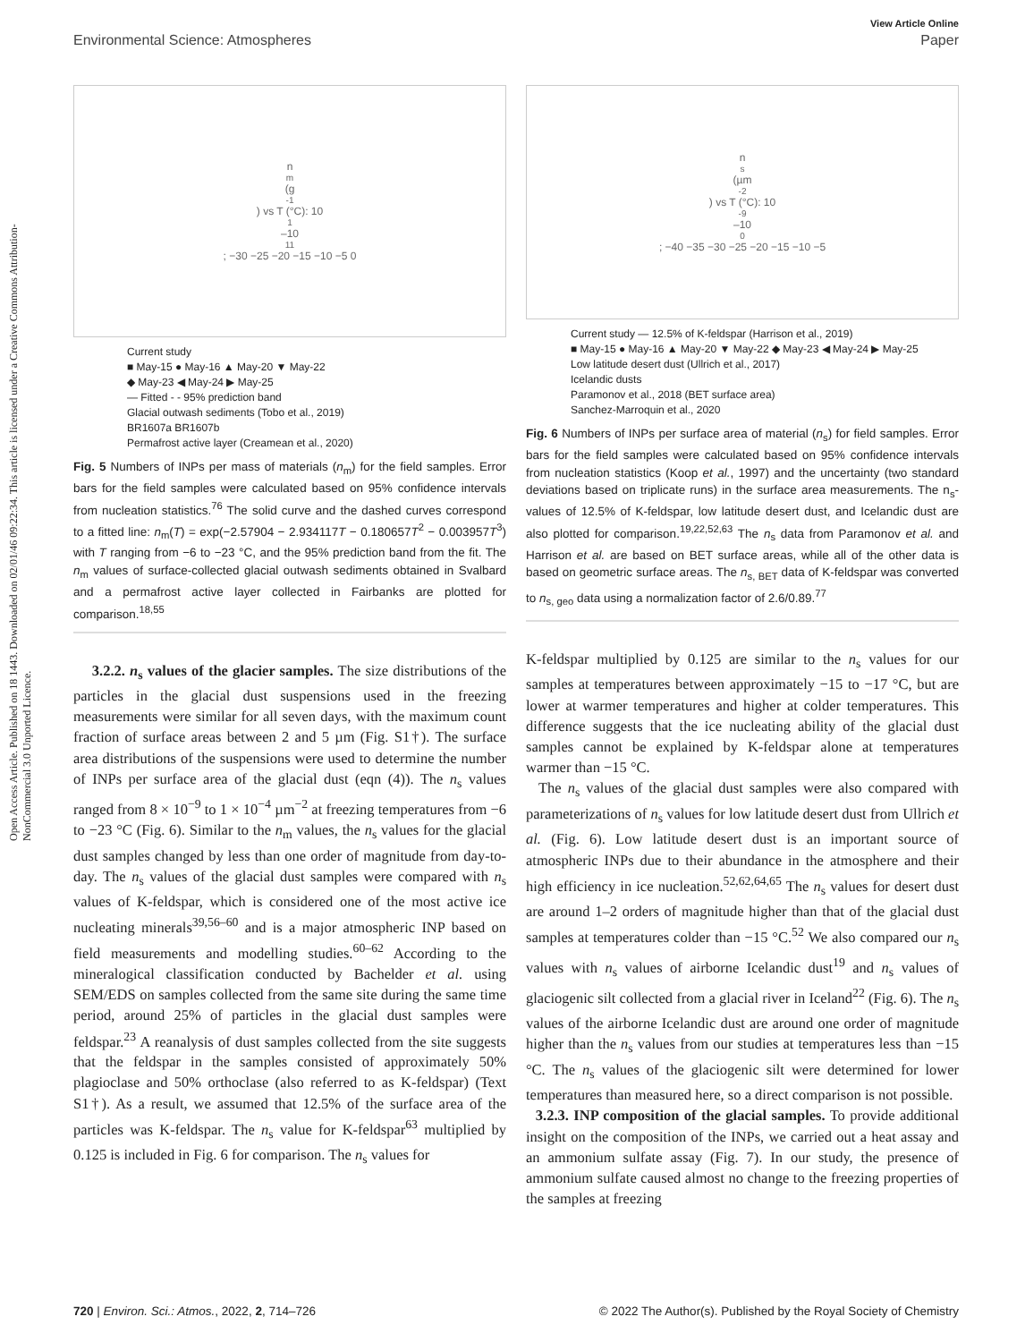View Article Online
Environmental Science: Atmospheres Paper
Open Access Article. Published on 18 1443. Downloaded on 02/01/46 09:22:34. This article is licensed under a Creative Commons Attribution-NonCommercial 3.0 Unported Licence.
n<sub>m</sub> (g<sup>-1</sup>) vs T (°C): 10<sup>1</sup>–10<sup>11</sup>; −30 −25 −20 −15 −10 −5 0
Current study
■ May-15 ● May-16 ▲ May-20 ▼ May-22
◆ May-23 ◀ May-24 ▶ May-25
— Fitted - - 95% prediction band
Glacial outwash sediments (Tobo et al., 2019)
BR1607a BR1607b
Permafrost active layer (Creamean et al., 2020)
Fig. 5 Numbers of INPs per mass of materials (n<sub>m</sub>) for the field samples. Error bars for the field samples were calculated based on 95% confidence intervals from nucleation statistics.<sup>76</sup> The solid curve and the dashed curves correspond to a fitted line: n<sub>m</sub>(T) = exp(−2.57904 − 2.934117T − 0.180657T<sup>2</sup> − 0.003957T<sup>3</sup>) with T ranging from −6 to −23 °C, and the 95% prediction band from the fit. The n<sub>m</sub> values of surface-collected glacial outwash sediments obtained in Svalbard and a permafrost active layer collected in Fairbanks are plotted for comparison.<sup>18,55</sup>
3.2.2. n<sub>s</sub> values of the glacier samples. The size distributions of the particles in the glacial dust suspensions used in the freezing measurements were similar for all seven days, with the maximum count fraction of surface areas between 2 and 5 µm (Fig. S1†). The surface area distributions of the suspensions were used to determine the number of INPs per surface area of the glacial dust (eqn (4)). The n<sub>s</sub> values ranged from 8 × 10<sup>−9</sup> to 1 × 10<sup>−4</sup> µm<sup>−2</sup> at freezing temperatures from −6 to −23 °C (Fig. 6). Similar to the n<sub>m</sub> values, the n<sub>s</sub> values for the glacial dust samples changed by less than one order of magnitude from day-to-day. The n<sub>s</sub> values of the glacial dust samples were compared with n<sub>s</sub> values of K-feldspar, which is considered one of the most active ice nucleating minerals<sup>39,56–60</sup> and is a major atmospheric INP based on field measurements and modelling studies.<sup>60–62</sup> According to the mineralogical classification conducted by Bachelder et al. using SEM/EDS on samples collected from the same site during the same time period, around 25% of particles in the glacial dust samples were feldspar.<sup>23</sup> A reanalysis of dust samples collected from the site suggests that the feldspar in the samples consisted of approximately 50% plagioclase and 50% orthoclase (also referred to as K-feldspar) (Text S1†). As a result, we assumed that 12.5% of the surface area of the particles was K-feldspar. The n<sub>s</sub> value for K-feldspar<sup>63</sup> multiplied by 0.125 is included in Fig. 6 for comparison. The n<sub>s</sub> values for
n<sub>s</sub> (µm<sup>-2</sup>) vs T (°C): 10<sup>-9</sup>–10<sup>0</sup>; −40 −35 −30 −25 −20 −15 −10 −5
Current study — 12.5% of K-feldspar (Harrison et al., 2019)
■ May-15 ● May-16 ▲ May-20 ▼ May-22 ◆ May-23 ◀ May-24 ▶ May-25
Low latitude desert dust (Ullrich et al., 2017)
Icelandic dusts
Paramonov et al., 2018 (BET surface area)
Sanchez-Marroquin et al., 2020
Fig. 6 Numbers of INPs per surface area of material (n<sub>s</sub>) for field samples. Error bars for the field samples were calculated based on 95% confidence intervals from nucleation statistics (Koop et al., 1997) and the uncertainty (two standard deviations based on triplicate runs) in the surface area measurements. The n<sub>s</sub>-values of 12.5% of K-feldspar, low latitude desert dust, and Icelandic dust are also plotted for comparison.<sup>19,22,52,63</sup> The n<sub>s</sub> data from Paramonov et al. and Harrison et al. are based on BET surface areas, while all of the other data is based on geometric surface areas. The n<sub>s, BET</sub> data of K-feldspar was converted to n<sub>s, geo</sub> data using a normalization factor of 2.6/0.89.<sup>77</sup>
K-feldspar multiplied by 0.125 are similar to the n<sub>s</sub> values for our samples at temperatures between approximately −15 to −17 °C, but are lower at warmer temperatures and higher at colder temperatures. This difference suggests that the ice nucleating ability of the glacial dust samples cannot be explained by K-feldspar alone at temperatures warmer than −15 °C.
The n<sub>s</sub> values of the glacial dust samples were also compared with parameterizations of n<sub>s</sub> values for low latitude desert dust from Ullrich et al. (Fig. 6). Low latitude desert dust is an important source of atmospheric INPs due to their abundance in the atmosphere and their high efficiency in ice nucleation.<sup>52,62,64,65</sup> The n<sub>s</sub> values for desert dust are around 1–2 orders of magnitude higher than that of the glacial dust samples at temperatures colder than −15 °C.<sup>52</sup> We also compared our n<sub>s</sub> values with n<sub>s</sub> values of airborne Icelandic dust<sup>19</sup> and n<sub>s</sub> values of glaciogenic silt collected from a glacial river in Iceland<sup>22</sup> (Fig. 6). The n<sub>s</sub> values of the airborne Icelandic dust are around one order of magnitude higher than the n<sub>s</sub> values from our studies at temperatures less than −15 °C. The n<sub>s</sub> values of the glaciogenic silt were determined for lower temperatures than measured here, so a direct comparison is not possible.
3.2.3. INP composition of the glacial samples. To provide additional insight on the composition of the INPs, we carried out a heat assay and an ammonium sulfate assay (Fig. 7). In our study, the presence of ammonium sulfate caused almost no change to the freezing properties of the samples at freezing
720 | Environ. Sci.: Atmos., 2022, 2, 714–726 © 2022 The Author(s). Published by the Royal Society of Chemistry